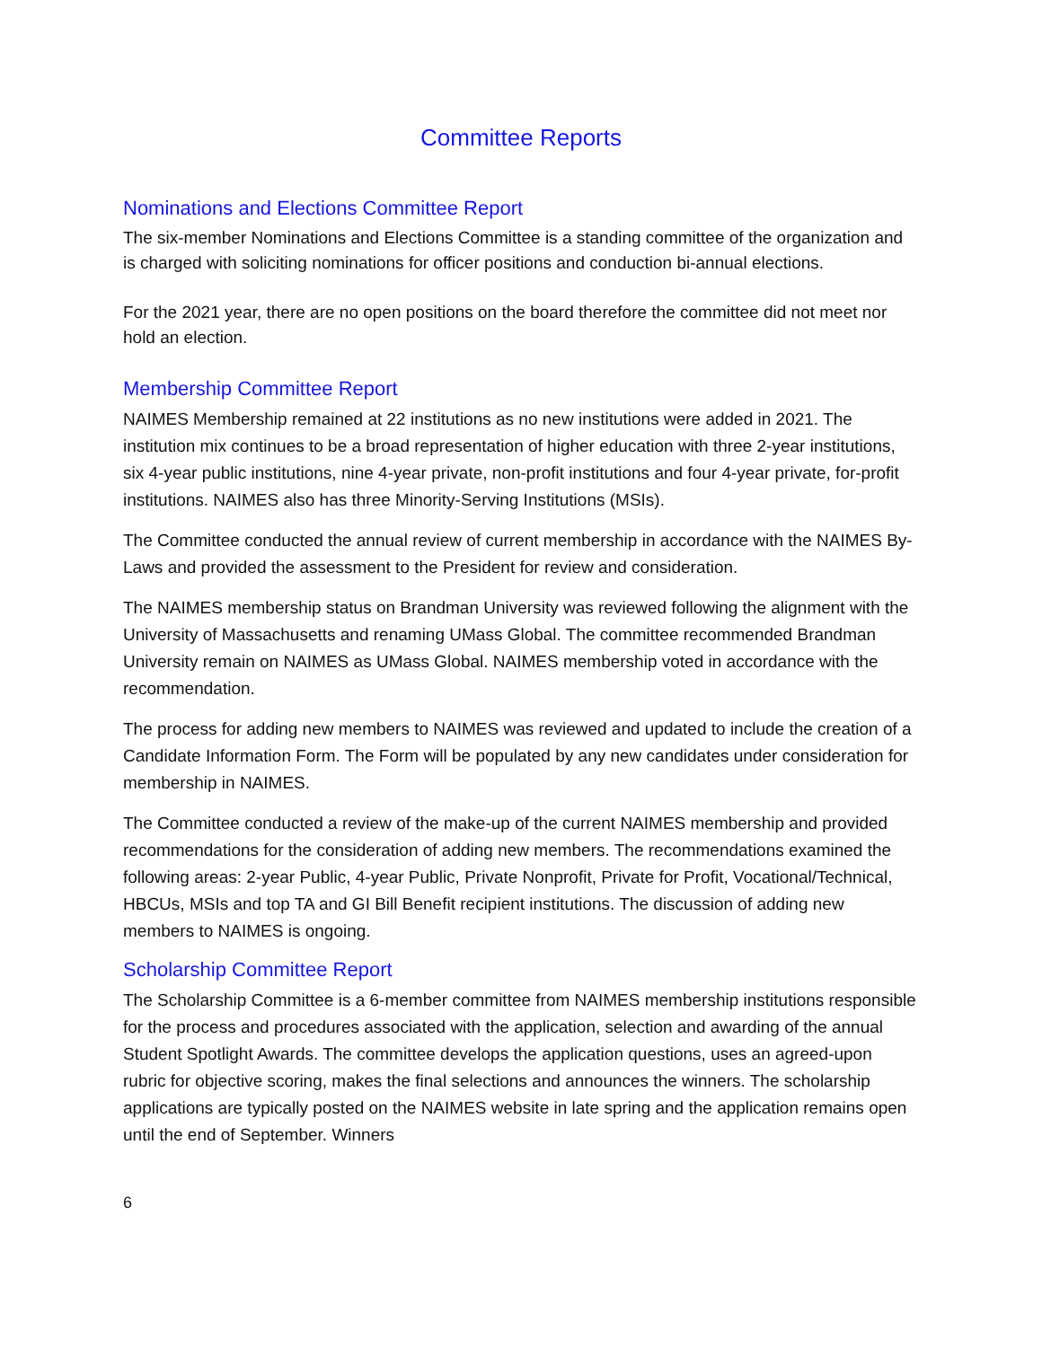Committee Reports
Nominations and Elections Committee Report
The six-member Nominations and Elections Committee is a standing committee of the organization and is charged with soliciting nominations for officer positions and conduction bi-annual elections.
For the 2021 year, there are no open positions on the board therefore the committee did not meet nor hold an election.
Membership Committee Report
NAIMES Membership remained at 22 institutions as no new institutions were added in 2021. The institution mix continues to be a broad representation of higher education with three 2-year institutions, six 4-year public institutions, nine 4-year private, non-profit institutions and four 4-year private, for-profit institutions. NAIMES also has three Minority-Serving Institutions (MSIs).
The Committee conducted the annual review of current membership in accordance with the NAIMES By-Laws and provided the assessment to the President for review and consideration.
The NAIMES membership status on Brandman University was reviewed following the alignment with the University of Massachusetts and renaming UMass Global. The committee recommended Brandman University remain on NAIMES as UMass Global. NAIMES membership voted in accordance with the recommendation.
The process for adding new members to NAIMES was reviewed and updated to include the creation of a Candidate Information Form. The Form will be populated by any new candidates under consideration for membership in NAIMES.
The Committee conducted a review of the make-up of the current NAIMES membership and provided recommendations for the consideration of adding new members. The recommendations examined the following areas: 2-year Public, 4-year Public, Private Nonprofit, Private for Profit, Vocational/Technical, HBCUs, MSIs and top TA and GI Bill Benefit recipient institutions. The discussion of adding new members to NAIMES is ongoing.
Scholarship Committee Report
The Scholarship Committee is a 6-member committee from NAIMES membership institutions responsible for the process and procedures associated with the application, selection and awarding of the annual Student Spotlight Awards. The committee develops the application questions, uses an agreed-upon rubric for objective scoring, makes the final selections and announces the winners. The scholarship applications are typically posted on the NAIMES website in late spring and the application remains open until the end of September. Winners
6